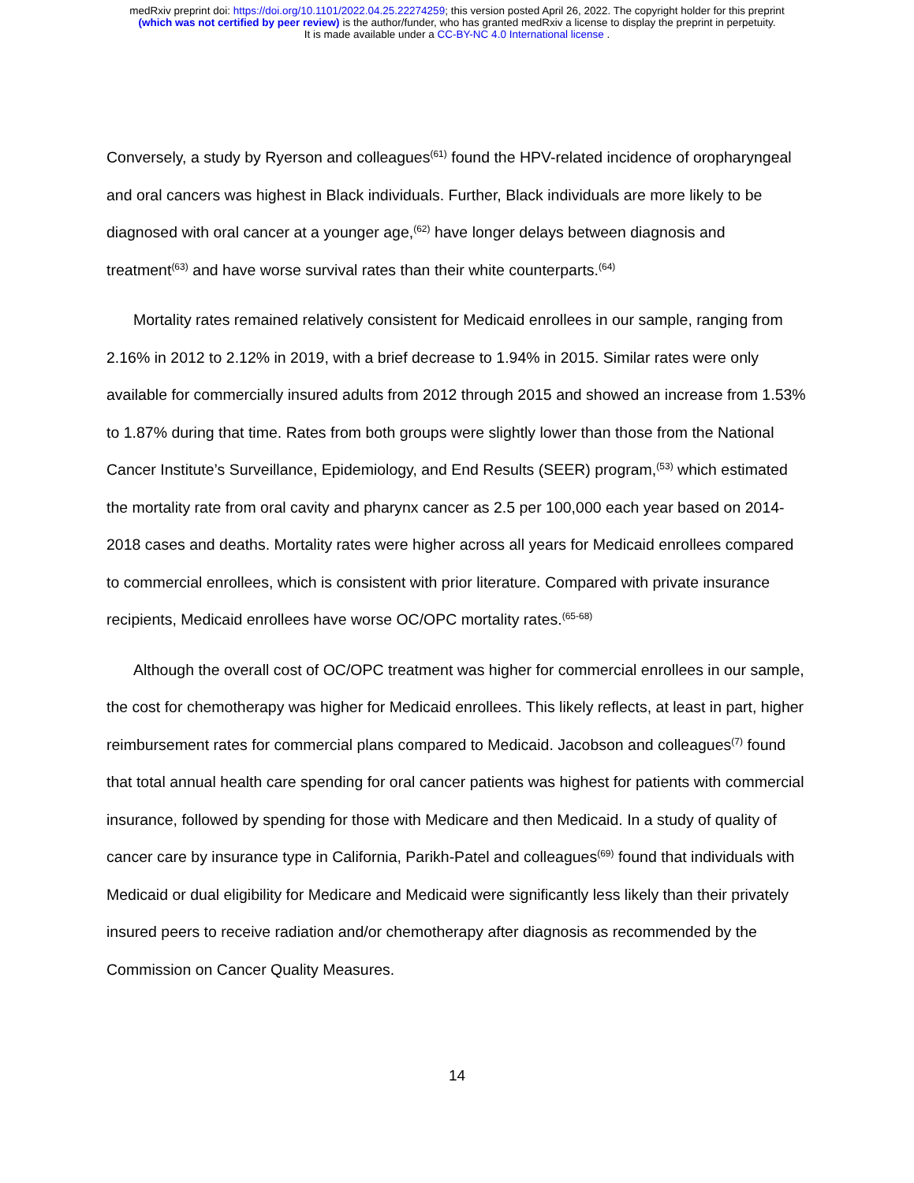medRxiv preprint doi: https://doi.org/10.1101/2022.04.25.22274259; this version posted April 26, 2022. The copyright holder for this preprint
(which was not certified by peer review) is the author/funder, who has granted medRxiv a license to display the preprint in perpetuity.
It is made available under a CC-BY-NC 4.0 International license .
Conversely, a study by Ryerson and colleagues<sup>(61)</sup> found the HPV-related incidence of oropharyngeal and oral cancers was highest in Black individuals. Further, Black individuals are more likely to be diagnosed with oral cancer at a younger age,<sup>(62)</sup> have longer delays between diagnosis and treatment<sup>(63)</sup> and have worse survival rates than their white counterparts.<sup>(64)</sup>
Mortality rates remained relatively consistent for Medicaid enrollees in our sample, ranging from 2.16% in 2012 to 2.12% in 2019, with a brief decrease to 1.94% in 2015. Similar rates were only available for commercially insured adults from 2012 through 2015 and showed an increase from 1.53% to 1.87% during that time. Rates from both groups were slightly lower than those from the National Cancer Institute’s Surveillance, Epidemiology, and End Results (SEER) program,<sup>(53)</sup> which estimated the mortality rate from oral cavity and pharynx cancer as 2.5 per 100,000 each year based on 2014-2018 cases and deaths. Mortality rates were higher across all years for Medicaid enrollees compared to commercial enrollees, which is consistent with prior literature. Compared with private insurance recipients, Medicaid enrollees have worse OC/OPC mortality rates.<sup>(65-68)</sup>
Although the overall cost of OC/OPC treatment was higher for commercial enrollees in our sample, the cost for chemotherapy was higher for Medicaid enrollees. This likely reflects, at least in part, higher reimbursement rates for commercial plans compared to Medicaid. Jacobson and colleagues<sup>(7)</sup> found that total annual health care spending for oral cancer patients was highest for patients with commercial insurance, followed by spending for those with Medicare and then Medicaid. In a study of quality of cancer care by insurance type in California, Parikh-Patel and colleagues<sup>(69)</sup> found that individuals with Medicaid or dual eligibility for Medicare and Medicaid were significantly less likely than their privately insured peers to receive radiation and/or chemotherapy after diagnosis as recommended by the Commission on Cancer Quality Measures.
14